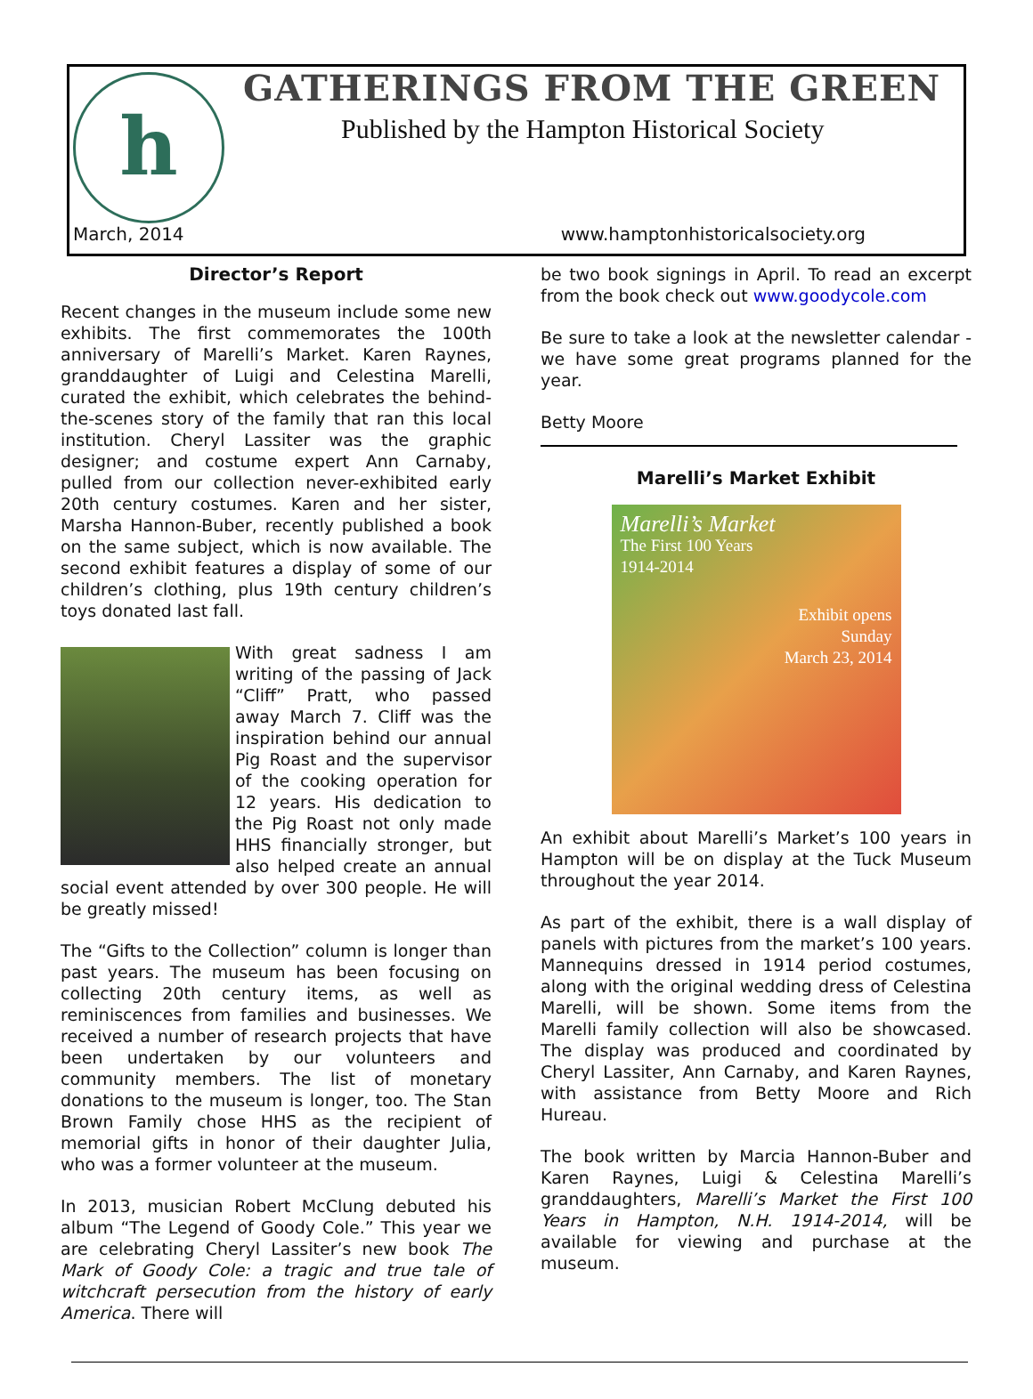h
GATHERINGS FROM THE GREEN
Published by the Hampton Historical Society
March, 2014 www.hamptonhistoricalsociety.org
Director’s Report
Recent changes in the museum include some new exhibits. The first commemorates the 100th anniversary of Marelli’s Market. Karen Raynes, granddaughter of Luigi and Celestina Marelli, curated the exhibit, which celebrates the behind-the-scenes story of the family that ran this local institution. Cheryl Lassiter was the graphic designer; and costume expert Ann Carnaby, pulled from our collection never-exhibited early 20th century costumes. Karen and her sister, Marsha Hannon-Buber, recently published a book on the same subject, which is now available. The second exhibit features a display of some of our children’s clothing, plus 19th century children’s toys donated last fall.
With great sadness I am writing of the passing of Jack “Cliff” Pratt, who passed away March 7. Cliff was the inspiration behind our annual Pig Roast and the supervisor of the cooking operation for 12 years. His dedication to the Pig Roast not only made HHS financially stronger, but also helped create an annual social event attended by over 300 people. He will be greatly missed!
The “Gifts to the Collection” column is longer than past years. The museum has been focusing on collecting 20th century items, as well as reminiscences from families and businesses. We received a number of research projects that have been undertaken by our volunteers and community members. The list of monetary donations to the museum is longer, too. The Stan Brown Family chose HHS as the recipient of memorial gifts in honor of their daughter Julia, who was a former volunteer at the museum.
In 2013, musician Robert McClung debuted his album “The Legend of Goody Cole.” This year we are celebrating Cheryl Lassiter’s new book The Mark of Goody Cole: a tragic and true tale of witchcraft persecution from the history of early America. There will
be two book signings in April. To read an excerpt from the book check out www.goodycole.com
Be sure to take a look at the newsletter calendar - we have some great programs planned for the year.
Betty Moore
Marelli’s Market Exhibit
Marelli’s Market
The First 100 Years
1914-2014
Exhibit opens
Sunday
March 23, 2014
An exhibit about Marelli’s Market’s 100 years in Hampton will be on display at the Tuck Museum throughout the year 2014.
As part of the exhibit, there is a wall display of panels with pictures from the market’s 100 years. Mannequins dressed in 1914 period costumes, along with the original wedding dress of Celestina Marelli, will be shown. Some items from the Marelli family collection will also be showcased. The display was produced and coordinated by Cheryl Lassiter, Ann Carnaby, and Karen Raynes, with assistance from Betty Moore and Rich Hureau.
The book written by Marcia Hannon-Buber and Karen Raynes, Luigi & Celestina Marelli’s granddaughters, Marelli’s Market the First 100 Years in Hampton, N.H. 1914-2014, will be available for viewing and purchase at the museum.